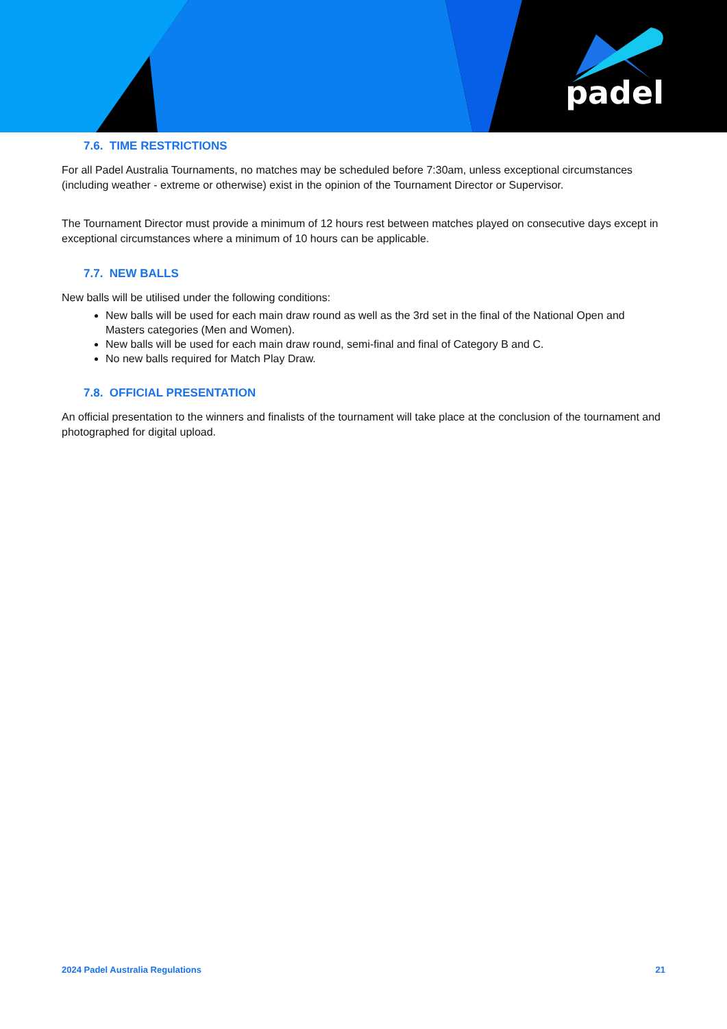padel
7.6. TIME RESTRICTIONS
For all Padel Australia Tournaments, no matches may be scheduled before 7:30am, unless exceptional circumstances (including weather - extreme or otherwise) exist in the opinion of the Tournament Director or Supervisor.
The Tournament Director must provide a minimum of 12 hours rest between matches played on consecutive days except in exceptional circumstances where a minimum of 10 hours can be applicable.
7.7. NEW BALLS
New balls will be utilised under the following conditions:
New balls will be used for each main draw round as well as the 3rd set in the final of the National Open and Masters categories (Men and Women).
New balls will be used for each main draw round, semi-final and final of Category B and C.
No new balls required for Match Play Draw.
7.8. OFFICIAL PRESENTATION
An official presentation to the winners and finalists of the tournament will take place at the conclusion of the tournament and photographed for digital upload.
2024 Padel Australia Regulations 21